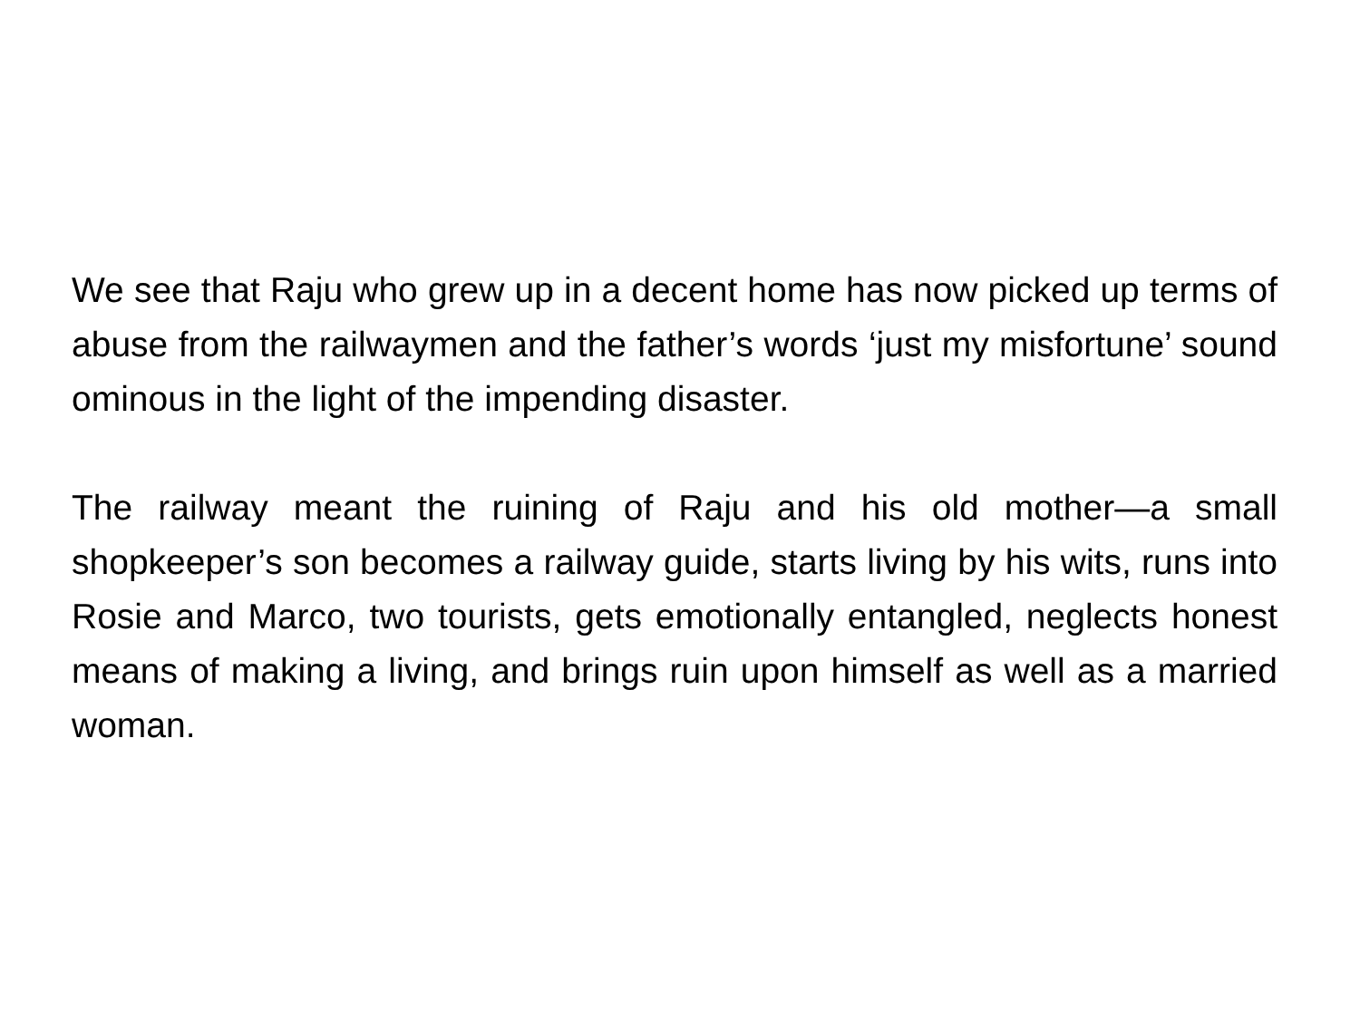We see that Raju who grew up in a decent home has now picked up terms of abuse from the railwaymen and the father’s words ‘just my misfortune’ sound ominous in the light of the impending disaster.
The railway meant the ruining of Raju and his old mother—a small shopkeeper’s son becomes a railway guide, starts living by his wits, runs into Rosie and Marco, two tourists, gets emotionally entangled, neglects honest means of making a living, and brings ruin upon himself as well as a married woman.